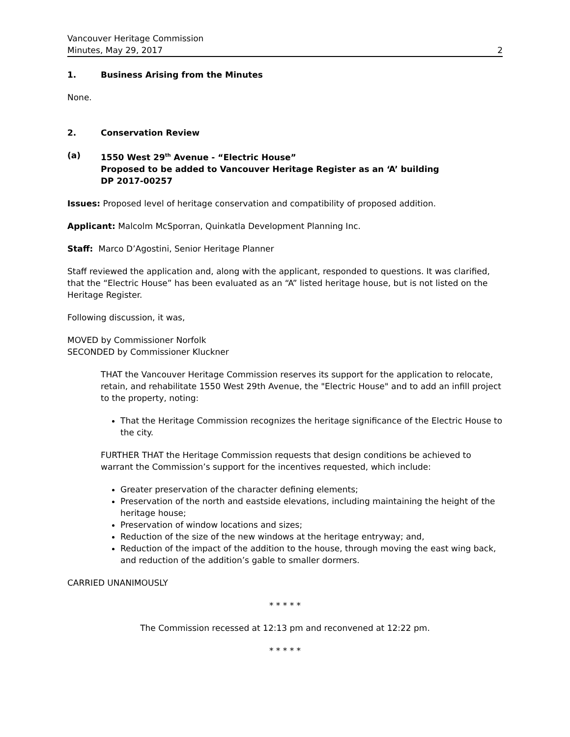Vancouver Heritage Commission
Minutes, May 29, 2017 2
1. Business Arising from the Minutes
None.
2. Conservation Review
(a) 1550 West 29<sup>th</sup> Avenue - “Electric House”
Proposed to be added to Vancouver Heritage Register as an ‘A’ building
DP 2017-00257
Issues: Proposed level of heritage conservation and compatibility of proposed addition.
Applicant: Malcolm McSporran, Quinkatla Development Planning Inc.
Staff: Marco D’Agostini, Senior Heritage Planner
Staff reviewed the application and, along with the applicant, responded to questions. It was clarified, that the “Electric House” has been evaluated as an “A” listed heritage house, but is not listed on the Heritage Register.
Following discussion, it was,
MOVED by Commissioner Norfolk
SECONDED by Commissioner Kluckner
THAT the Vancouver Heritage Commission reserves its support for the application to relocate, retain, and rehabilitate 1550 West 29th Avenue, the "Electric House" and to add an infill project to the property, noting:
That the Heritage Commission recognizes the heritage significance of the Electric House to the city.
FURTHER THAT the Heritage Commission requests that design conditions be achieved to warrant the Commission’s support for the incentives requested, which include:
Greater preservation of the character defining elements;
Preservation of the north and eastside elevations, including maintaining the height of the heritage house;
Preservation of window locations and sizes;
Reduction of the size of the new windows at the heritage entryway; and,
Reduction of the impact of the addition to the house, through moving the east wing back, and reduction of the addition’s gable to smaller dormers.
CARRIED UNANIMOUSLY
* * * * *
The Commission recessed at 12:13 pm and reconvened at 12:22 pm.
* * * * *